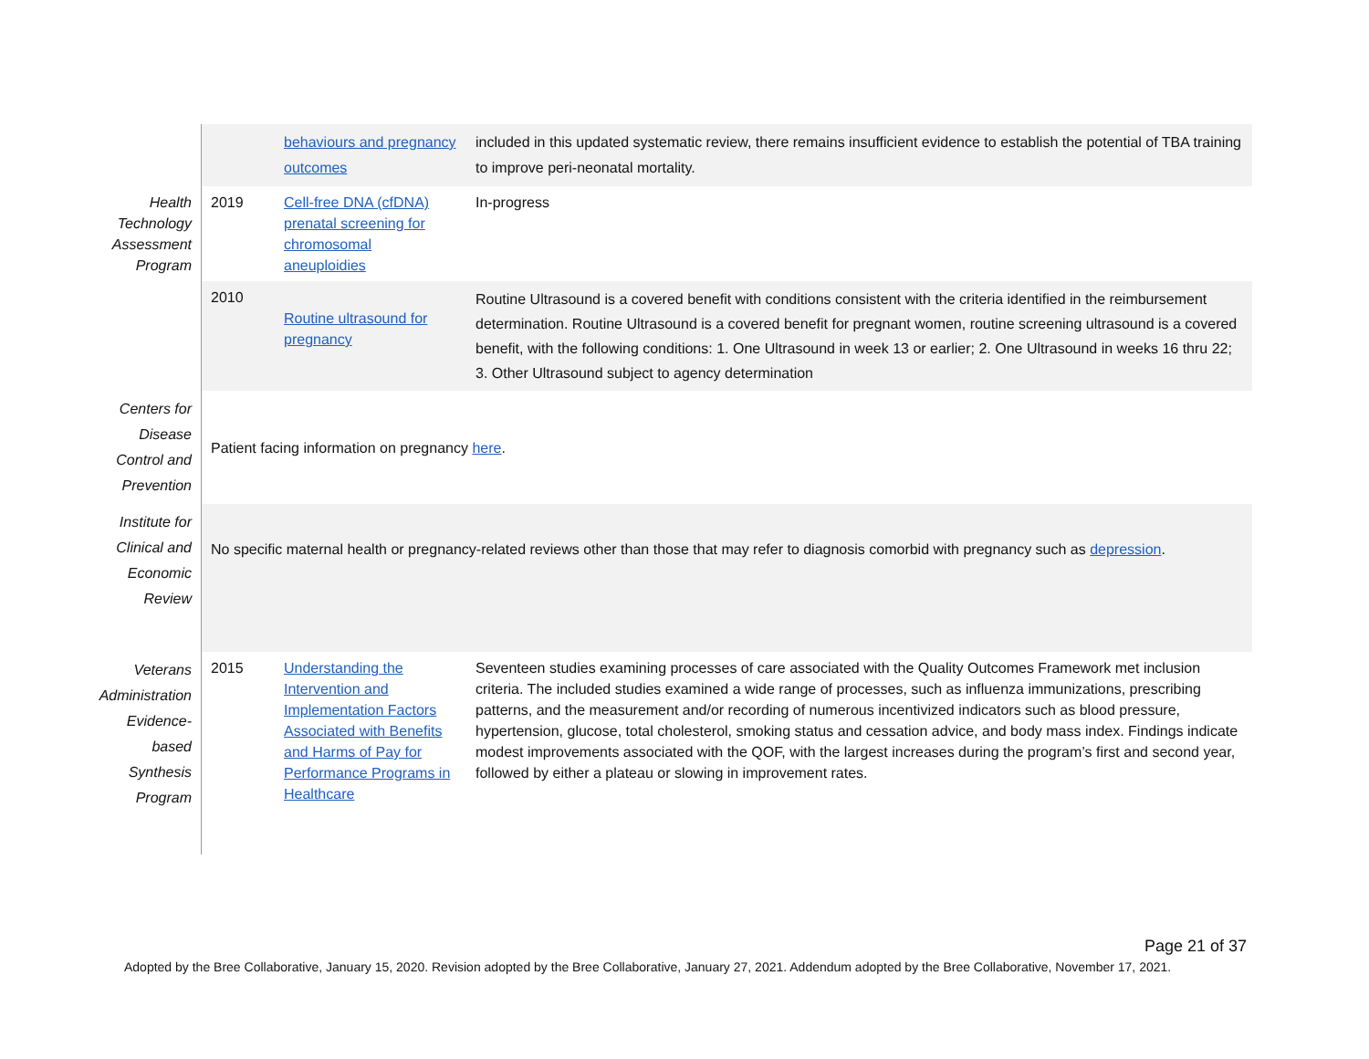| | | behaviours and pregnancy outcomes | included in this updated systematic review, there remains insufficient evidence to establish the potential of TBA training to improve peri-neonatal mortality. |
| Health Technology Assessment Program | 2019 | Cell-free DNA (cfDNA) prenatal screening for chromosomal aneuploidies | In-progress |
| | 2010 | Routine ultrasound for pregnancy | Routine Ultrasound is a covered benefit with conditions consistent with the criteria identified in the reimbursement determination. Routine Ultrasound is a covered benefit for pregnant women, routine screening ultrasound is a covered benefit, with the following conditions: 1. One Ultrasound in week 13 or earlier; 2. One Ultrasound in weeks 16 thru 22; 3. Other Ultrasound subject to agency determination |
| Centers for Disease Control and Prevention | Patient facing information on pregnancy here . | | |
| Institute for Clinical and Economic Review | No specific maternal health or pregnancy-related reviews other than those that may refer to diagnosis comorbid with pregnancy such as depression . | | |
| Veterans Administration Evidence-based Synthesis Program | 2015 | Understanding the Intervention and Implementation Factors Associated with Benefits and Harms of Pay for Performance Programs in Healthcare | Seventeen studies examining processes of care associated with the Quality Outcomes Framework met inclusion criteria. The included studies examined a wide range of processes, such as influenza immunizations, prescribing patterns, and the measurement and/or recording of numerous incentivized indicators such as blood pressure, hypertension, glucose, total cholesterol, smoking status and cessation advice, and body mass index. Findings indicate modest improvements associated with the QOF, with the largest increases during the program’s first and second year, followed by either a plateau or slowing in improvement rates. |
Page 21 of 37
Adopted by the Bree Collaborative, January 15, 2020. Revision adopted by the Bree Collaborative, January 27, 2021. Addendum adopted by the Bree Collaborative, November 17, 2021.